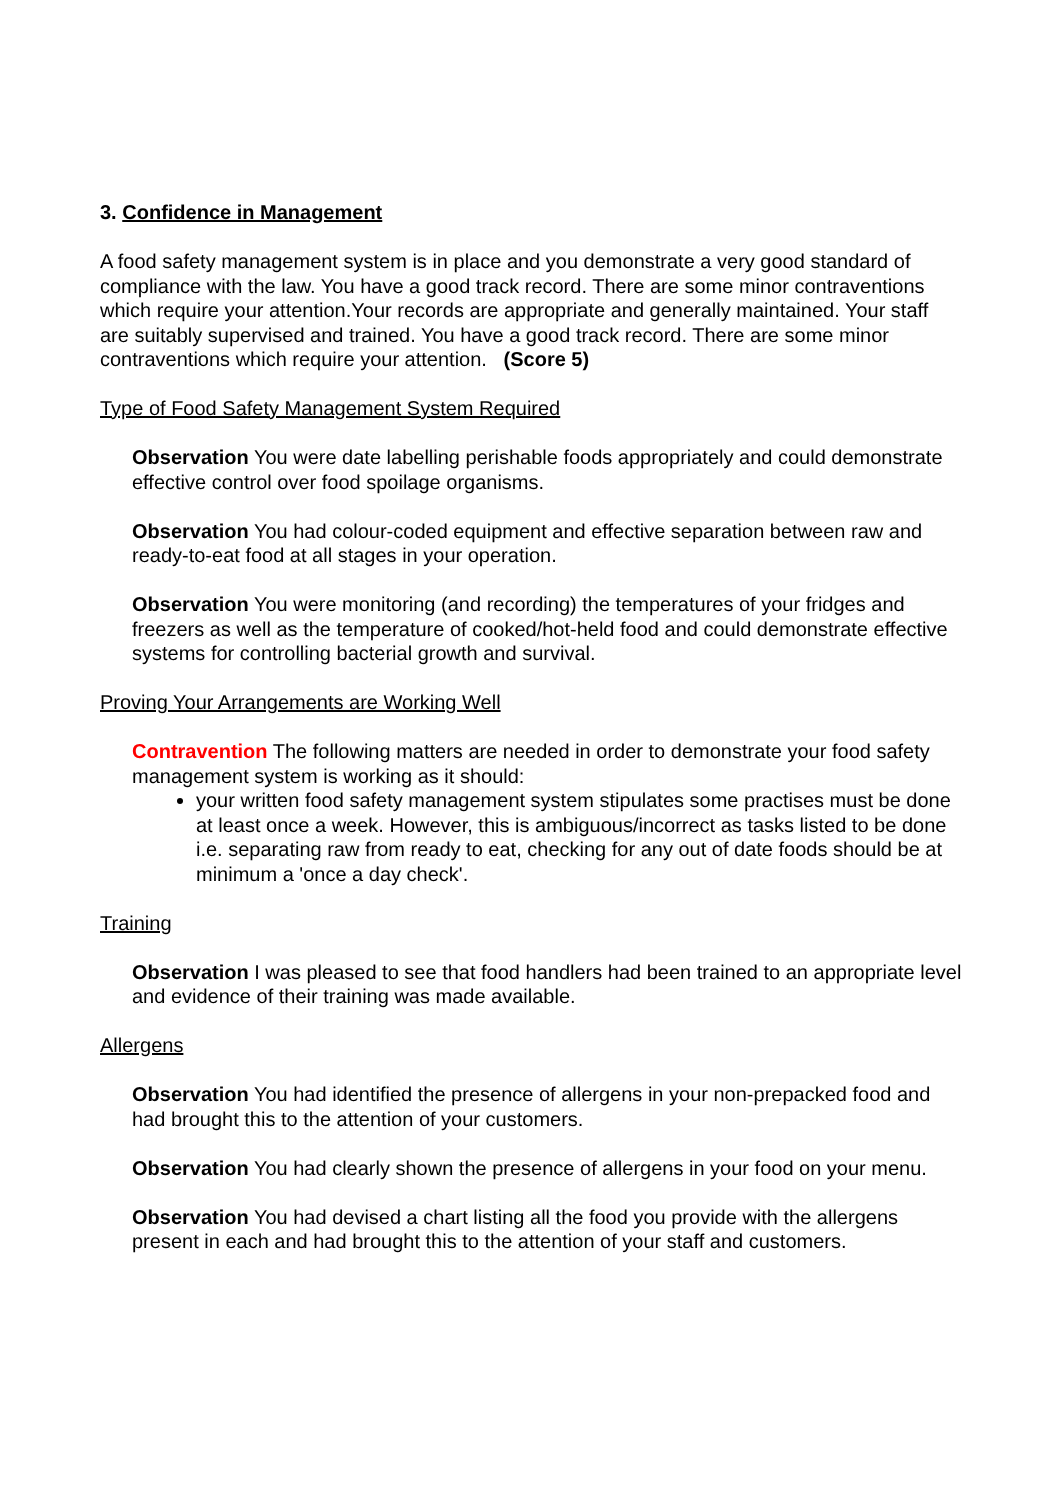3. Confidence in Management
A food safety management system is in place and you demonstrate a very good standard of compliance with the law. You have a good track record. There are some minor contraventions which require your attention.Your records are appropriate and generally maintained. Your staff are suitably supervised and trained. You have a good track record. There are some minor contraventions which require your attention. (Score 5)
Type of Food Safety Management System Required
Observation You were date labelling perishable foods appropriately and could demonstrate effective control over food spoilage organisms.
Observation You had colour-coded equipment and effective separation between raw and ready-to-eat food at all stages in your operation.
Observation You were monitoring (and recording) the temperatures of your fridges and freezers as well as the temperature of cooked/hot-held food and could demonstrate effective systems for controlling bacterial growth and survival.
Proving Your Arrangements are Working Well
Contravention The following matters are needed in order to demonstrate your food safety management system is working as it should:
your written food safety management system stipulates some practises must be done at least once a week. However, this is ambiguous/incorrect as tasks listed to be done i.e. separating raw from ready to eat, checking for any out of date foods should be at minimum a 'once a day check'.
Training
Observation I was pleased to see that food handlers had been trained to an appropriate level and evidence of their training was made available.
Allergens
Observation You had identified the presence of allergens in your non-prepacked food and had brought this to the attention of your customers.
Observation You had clearly shown the presence of allergens in your food on your menu.
Observation You had devised a chart listing all the food you provide with the allergens present in each and had brought this to the attention of your staff and customers.